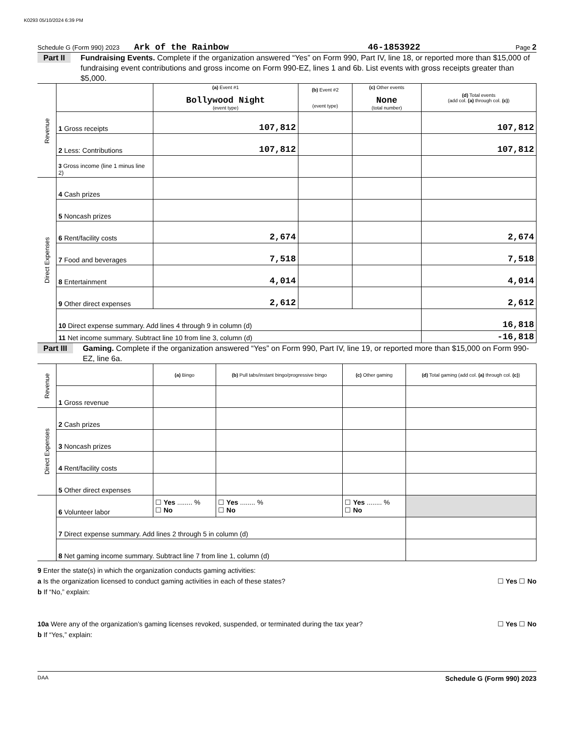K0293 05/10/2024 6:39 PM
Schedule G (Form 990) 2023 Ark of the Rainbow 46-1853922 Page 2
Part II Fundraising Events. Complete if the organization answered “Yes” on Form 990, Part IV, line 18, or reported more than $15,000 of fundraising event contributions and gross income on Form 990-EZ, lines 1 and 6b. List events with gross receipts greater than $5,000.
| Revenue | | (a) Event #1 Bollywood Night (event type) | (b) Event #2 (event type) | (c) Other events None (total number) | (d) Total events (add col. (a) through col. (c) ) |
| | 1 Gross receipts | 107,812 | | | 107,812 |
| | 2 Less: Contributions | 107,812 | | | 107,812 |
| | 3 Gross income (line 1 minus line 2) | | | | |
| Direct Expenses | 4 Cash prizes | | | | |
| | 5 Noncash prizes | | | | |
| | 6 Rent/facility costs | 2,674 | | | 2,674 |
| | 7 Food and beverages | 7,518 | | | 7,518 |
| | 8 Entertainment | 4,014 | | | 4,014 |
| | 9 Other direct expenses | 2,612 | | | 2,612 |
| | 10 Direct expense summary. Add lines 4 through 9 in column (d) | | | | 16,818 |
| | 11 Net income summary. Subtract line 10 from line 3, column (d) | | | | -16,818 |
Part III Gaming. Complete if the organization answered “Yes” on Form 990, Part IV, line 19, or reported more than $15,000 on Form 990-EZ, line 6a.
| Revenue | | (a) Bingo | (b) Pull tabs/instant bingo/progressive bingo | (c) Other gaming | (d) Total gaming (add col. (a) through col. (c) ) |
| | 1 Gross revenue | | | | |
| Direct Expenses | 2 Cash prizes | | | | |
| | 3 Noncash prizes | | | | |
| | 4 Rent/facility costs | | | | |
| | 5 Other direct expenses | | | | |
| | 6 Volunteer labor | ☐ Yes ........ % ☐ No | ☐ Yes ........ % ☐ No | ☐ Yes ........ % ☐ No | |
| | 7 Direct expense summary. Add lines 2 through 5 in column (d) | | | | |
| | 8 Net gaming income summary. Subtract line 7 from line 1, column (d) | | | | |
9 Enter the state(s) in which the organization conducts gaming activities:
a Is the organization licensed to conduct gaming activities in each of these states? ☐ Yes ☐ No
b If “No,” explain:
10a Were any of the organization’s gaming licenses revoked, suspended, or terminated during the tax year? ☐ Yes ☐ No
b If “Yes,” explain:
DAA Schedule G (Form 990) 2023